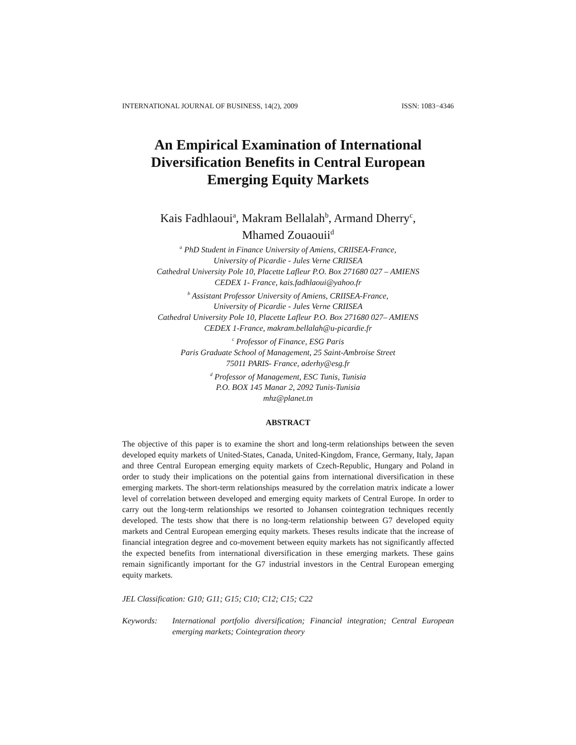INTERNATIONAL JOURNAL OF BUSINESS, 14(2), 2009 ISSN: 1083−4346
An Empirical Examination of International Diversification Benefits in Central European Emerging Equity Markets
Kais Fadhlaoui<sup>a</sup>, Makram Bellalah<sup>b</sup>, Armand Dherry<sup>c</sup>,
Mhamed Zouaouii<sup>d</sup>
<sup>a</sup> PhD Student in Finance University of Amiens, CRIISEA-France,
University of Picardie - Jules Verne CRIISEA
Cathedral University Pole 10, Placette Lafleur P.O. Box 271680 027 – AMIENS
CEDEX 1- France, kais.fadhlaoui@yahoo.fr
<sup>b</sup> Assistant Professor University of Amiens, CRIISEA-France,
University of Picardie - Jules Verne CRIISEA
Cathedral University Pole 10, Placette Lafleur P.O. Box 271680 027– AMIENS
CEDEX 1-France, makram.bellalah@u-picardie.fr
<sup>c</sup> Professor of Finance, ESG Paris
Paris Graduate School of Management, 25 Saint-Ambroise Street
75011 PARIS- France, aderhy@esg.fr
<sup>d</sup> Professor of Management, ESC Tunis, Tunisia
P.O. BOX 145 Manar 2, 2092 Tunis-Tunisia
mhz@planet.tn
ABSTRACT
The objective of this paper is to examine the short and long-term relationships between the seven developed equity markets of United-States, Canada, United-Kingdom, France, Germany, Italy, Japan and three Central European emerging equity markets of Czech-Republic, Hungary and Poland in order to study their implications on the potential gains from international diversification in these emerging markets. The short-term relationships measured by the correlation matrix indicate a lower level of correlation between developed and emerging equity markets of Central Europe. In order to carry out the long-term relationships we resorted to Johansen cointegration techniques recently developed. The tests show that there is no long-term relationship between G7 developed equity markets and Central European emerging equity markets. Theses results indicate that the increase of financial integration degree and co-movement between equity markets has not significantly affected the expected benefits from international diversification in these emerging markets. These gains remain significantly important for the G7 industrial investors in the Central European emerging equity markets.
JEL Classification: G10; G11; G15; C10; C12; C15; C22
Keywords: International portfolio diversification; Financial integration; Central European emerging markets; Cointegration theory